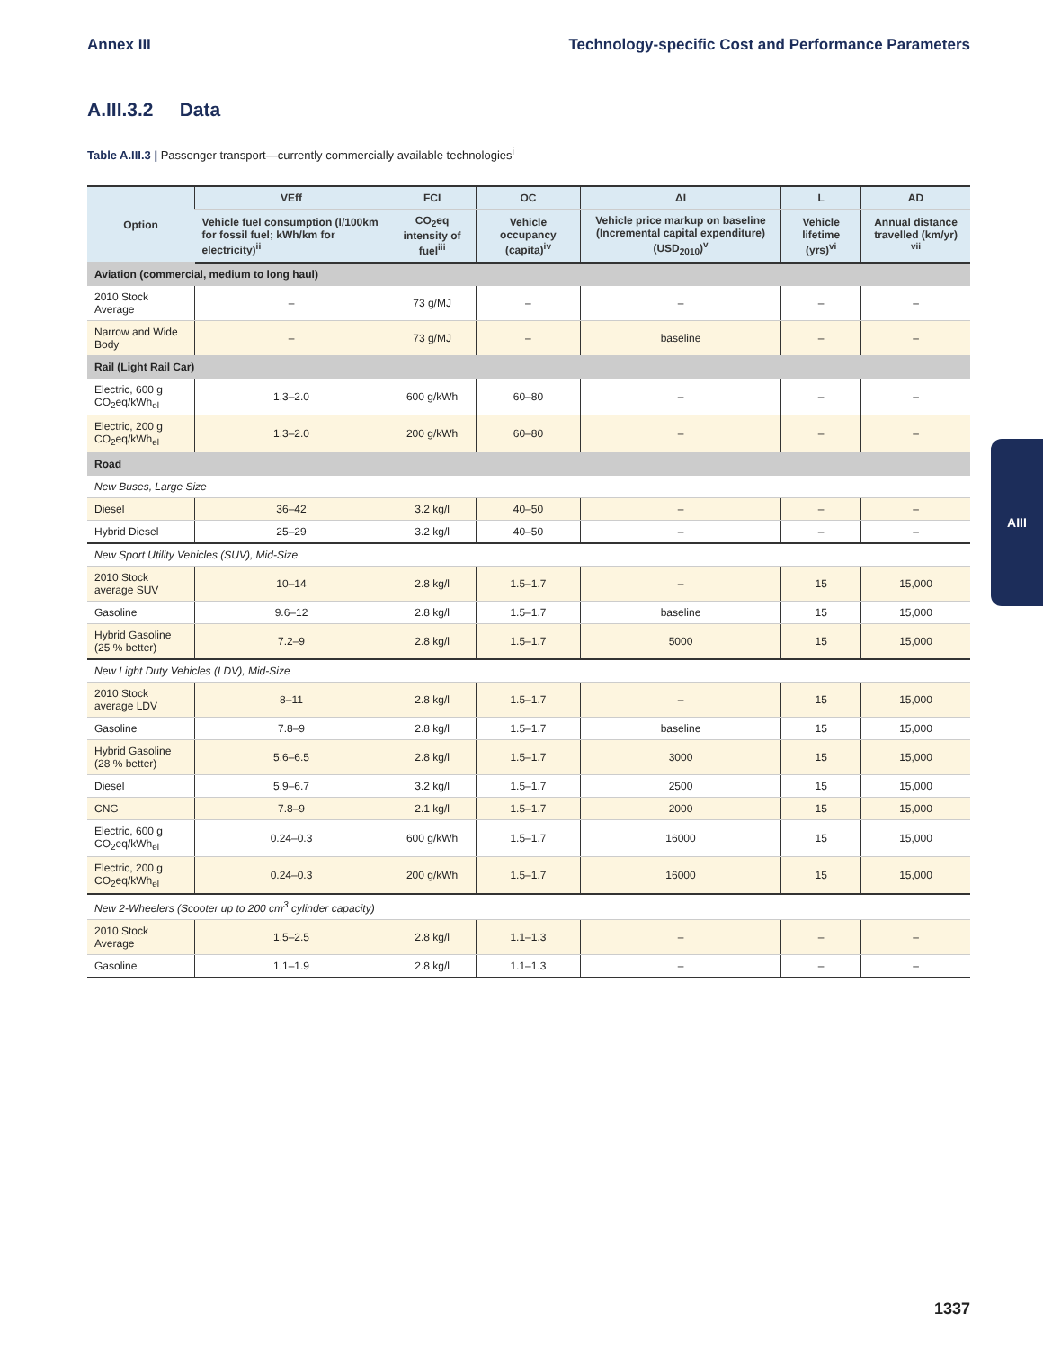Annex III Technology-specific Cost and Performance Parameters
A.III.3.2 Data
Table A.III.3 | Passenger transport—currently commercially available technologies<sup>i</sup>
| Option | VEff | FCI | OC | ΔI | L | AD |
| --- | --- | --- | --- | --- | --- | --- |
| | Vehicle fuel consumption (l/100km for fossil fuel; kWh/km for electricity)<sup>ii</sup> | CO<sub>2</sub>eq intensity of fuel<sup>iii</sup> | Vehicle occupancy (capita)<sup>iv</sup> | Vehicle price markup on baseline (Incremental capital expenditure) (USD<sub>2010</sub>)<sup>v</sup> | Vehicle lifetime (yrs)<sup>vi</sup> | Annual distance travelled (km/yr) <sup>vii</sup> |
| Aviation (commercial, medium to long haul) | | | | | | |
| 2010 Stock Average | – | 73 g/MJ | – | – | – | – |
| Narrow and Wide Body | – | 73 g/MJ | – | baseline | – | – |
| Rail (Light Rail Car) | | | | | | |
| Electric, 600 g CO<sub>2</sub>eq/kWh<sub>el</sub> | 1.3–2.0 | 600 g/kWh | 60–80 | – | – | – |
| Electric, 200 g CO<sub>2</sub>eq/kWh<sub>el</sub> | 1.3–2.0 | 200 g/kWh | 60–80 | – | – | – |
| Road | | | | | | |
| New Buses, Large Size | | | | | | |
| Diesel | 36–42 | 3.2 kg/l | 40–50 | – | – | – |
| Hybrid Diesel | 25–29 | 3.2 kg/l | 40–50 | – | – | – |
| New Sport Utility Vehicles (SUV), Mid-Size | | | | | | |
| 2010 Stock average SUV | 10–14 | 2.8 kg/l | 1.5–1.7 | – | 15 | 15,000 |
| Gasoline | 9.6–12 | 2.8 kg/l | 1.5–1.7 | baseline | 15 | 15,000 |
| Hybrid Gasoline (25 % better) | 7.2–9 | 2.8 kg/l | 1.5–1.7 | 5000 | 15 | 15,000 |
| New Light Duty Vehicles (LDV), Mid-Size | | | | | | |
| 2010 Stock average LDV | 8–11 | 2.8 kg/l | 1.5–1.7 | – | 15 | 15,000 |
| Gasoline | 7.8–9 | 2.8 kg/l | 1.5–1.7 | baseline | 15 | 15,000 |
| Hybrid Gasoline (28 % better) | 5.6–6.5 | 2.8 kg/l | 1.5–1.7 | 3000 | 15 | 15,000 |
| Diesel | 5.9–6.7 | 3.2 kg/l | 1.5–1.7 | 2500 | 15 | 15,000 |
| CNG | 7.8–9 | 2.1 kg/l | 1.5–1.7 | 2000 | 15 | 15,000 |
| Electric, 600 g CO<sub>2</sub>eq/kWh<sub>el</sub> | 0.24–0.3 | 600 g/kWh | 1.5–1.7 | 16000 | 15 | 15,000 |
| Electric, 200 g CO<sub>2</sub>eq/kWh<sub>el</sub> | 0.24–0.3 | 200 g/kWh | 1.5–1.7 | 16000 | 15 | 15,000 |
| New 2-Wheelers (Scooter up to 200 cm<sup>3</sup> cylinder capacity) | | | | | | |
| 2010 Stock Average | 1.5–2.5 | 2.8 kg/l | 1.1–1.3 | – | – | – |
| Gasoline | 1.1–1.9 | 2.8 kg/l | 1.1–1.3 | – | – | – |
AIII
1337